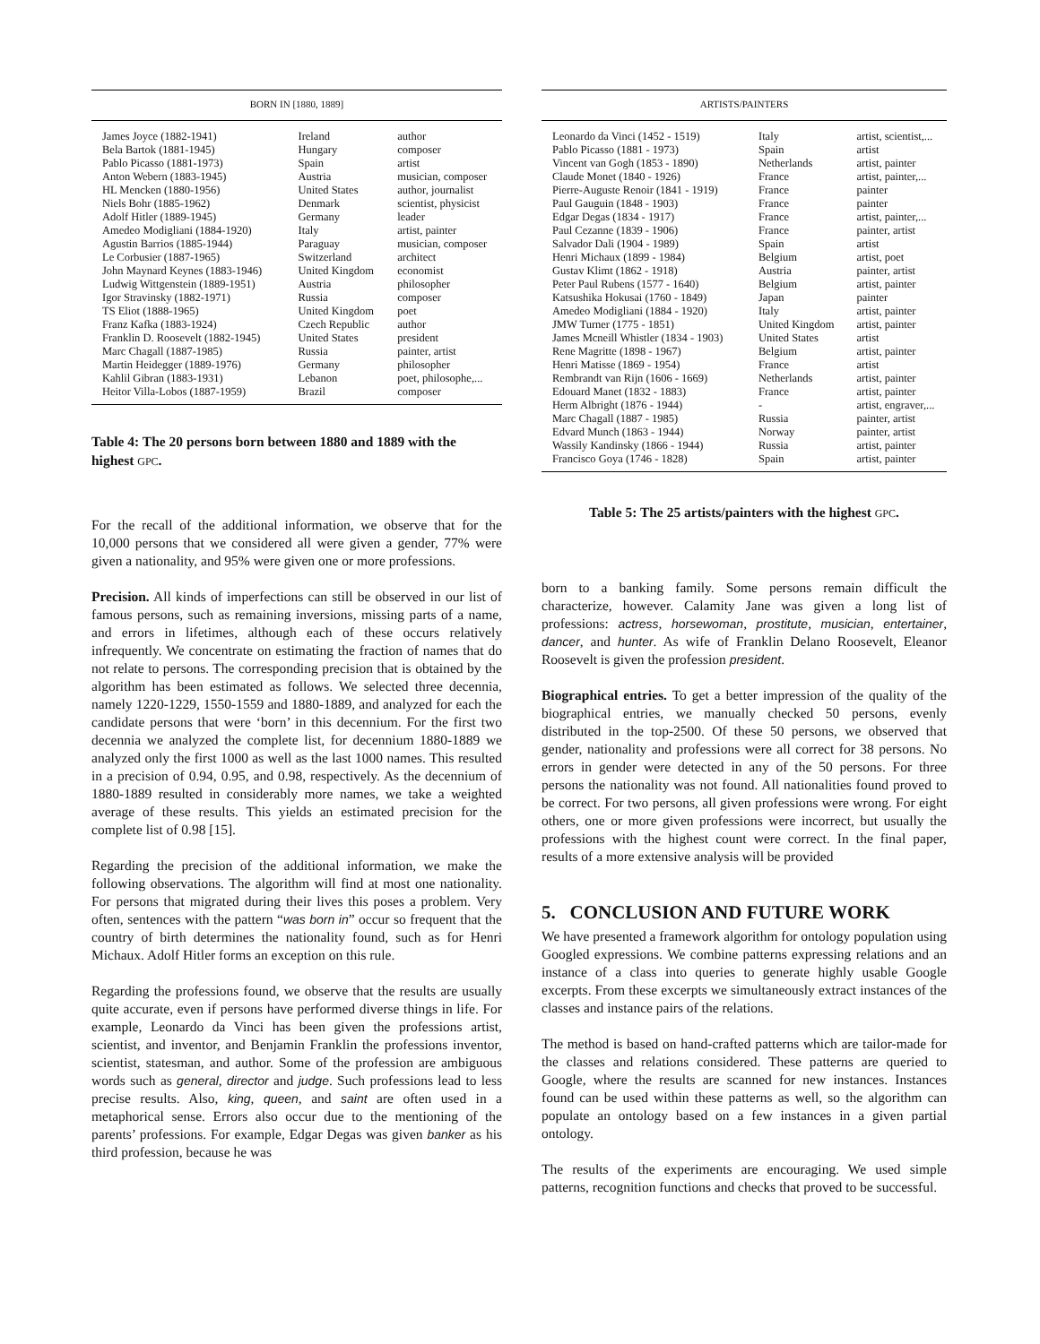| BORN IN [1880, 1889] | | |
| --- | --- | --- |
| James Joyce (1882-1941) | Ireland | author |
| Bela Bartok (1881-1945) | Hungary | composer |
| Pablo Picasso (1881-1973) | Spain | artist |
| Anton Webern (1883-1945) | Austria | musician, composer |
| HL Mencken (1880-1956) | United States | author, journalist |
| Niels Bohr (1885-1962) | Denmark | scientist, physicist |
| Adolf Hitler (1889-1945) | Germany | leader |
| Amedeo Modigliani (1884-1920) | Italy | artist, painter |
| Agustin Barrios (1885-1944) | Paraguay | musician, composer |
| Le Corbusier (1887-1965) | Switzerland | architect |
| John Maynard Keynes (1883-1946) | United Kingdom | economist |
| Ludwig Wittgenstein (1889-1951) | Austria | philosopher |
| Igor Stravinsky (1882-1971) | Russia | composer |
| TS Eliot (1888-1965) | United Kingdom | poet |
| Franz Kafka (1883-1924) | Czech Republic | author |
| Franklin D. Roosevelt (1882-1945) | United States | president |
| Marc Chagall (1887-1985) | Russia | painter, artist |
| Martin Heidegger (1889-1976) | Germany | philosopher |
| Kahlil Gibran (1883-1931) | Lebanon | poet, philosophe,... |
| Heitor Villa-Lobos (1887-1959) | Brazil | composer |
Table 4: The 20 persons born between 1880 and 1889 with the highest GPC.
For the recall of the additional information, we observe that for the 10,000 persons that we considered all were given a gender, 77% were given a nationality, and 95% were given one or more professions.
Precision. All kinds of imperfections can still be observed in our list of famous persons, such as remaining inversions, missing parts of a name, and errors in lifetimes, although each of these occurs relatively infrequently. We concentrate on estimating the fraction of names that do not relate to persons. The corresponding precision that is obtained by the algorithm has been estimated as follows. We selected three decennia, namely 1220-1229, 1550-1559 and 1880-1889, and analyzed for each the candidate persons that were ‘born’ in this decennium. For the first two decennia we analyzed the complete list, for decennium 1880-1889 we analyzed only the first 1000 as well as the last 1000 names. This resulted in a precision of 0.94, 0.95, and 0.98, respectively. As the decennium of 1880-1889 resulted in considerably more names, we take a weighted average of these results. This yields an estimated precision for the complete list of 0.98 [15].
Regarding the precision of the additional information, we make the following observations. The algorithm will find at most one nationality. For persons that migrated during their lives this poses a problem. Very often, sentences with the pattern “was born in” occur so frequent that the country of birth determines the nationality found, such as for Henri Michaux. Adolf Hitler forms an exception on this rule.
Regarding the professions found, we observe that the results are usually quite accurate, even if persons have performed diverse things in life. For example, Leonardo da Vinci has been given the professions artist, scientist, and inventor, and Benjamin Franklin the professions inventor, scientist, statesman, and author. Some of the profession are ambiguous words such as general, director and judge. Such professions lead to less precise results. Also, king, queen, and saint are often used in a metaphorical sense. Errors also occur due to the mentioning of the parents’ professions. For example, Edgar Degas was given banker as his third profession, because he was
| ARTISTS/PAINTERS | | |
| --- | --- | --- |
| Leonardo da Vinci (1452 - 1519) | Italy | artist, scientist,... |
| Pablo Picasso (1881 - 1973) | Spain | artist |
| Vincent van Gogh (1853 - 1890) | Netherlands | artist, painter |
| Claude Monet (1840 - 1926) | France | artist, painter,... |
| Pierre-Auguste Renoir (1841 - 1919) | France | painter |
| Paul Gauguin (1848 - 1903) | France | painter |
| Edgar Degas (1834 - 1917) | France | artist, painter,... |
| Paul Cezanne (1839 - 1906) | France | painter, artist |
| Salvador Dali (1904 - 1989) | Spain | artist |
| Henri Michaux (1899 - 1984) | Belgium | artist, poet |
| Gustav Klimt (1862 - 1918) | Austria | painter, artist |
| Peter Paul Rubens (1577 - 1640) | Belgium | artist, painter |
| Katsushika Hokusai (1760 - 1849) | Japan | painter |
| Amedeo Modigliani (1884 - 1920) | Italy | artist, painter |
| JMW Turner (1775 - 1851) | United Kingdom | artist, painter |
| James Mcneill Whistler (1834 - 1903) | United States | artist |
| Rene Magritte (1898 - 1967) | Belgium | artist, painter |
| Henri Matisse (1869 - 1954) | France | artist |
| Rembrandt van Rijn (1606 - 1669) | Netherlands | artist, painter |
| Edouard Manet (1832 - 1883) | France | artist, painter |
| Herm Albright (1876 - 1944) | - | artist, engraver,... |
| Marc Chagall (1887 - 1985) | Russia | painter, artist |
| Edvard Munch (1863 - 1944) | Norway | painter, artist |
| Wassily Kandinsky (1866 - 1944) | Russia | artist, painter |
| Francisco Goya (1746 - 1828) | Spain | artist, painter |
Table 5: The 25 artists/painters with the highest GPC.
born to a banking family. Some persons remain difficult the characterize, however. Calamity Jane was given a long list of professions: actress, horsewoman, prostitute, musician, entertainer, dancer, and hunter. As wife of Franklin Delano Roosevelt, Eleanor Roosevelt is given the profession president.
Biographical entries. To get a better impression of the quality of the biographical entries, we manually checked 50 persons, evenly distributed in the top-2500. Of these 50 persons, we observed that gender, nationality and professions were all correct for 38 persons. No errors in gender were detected in any of the 50 persons. For three persons the nationality was not found. All nationalities found proved to be correct. For two persons, all given professions were wrong. For eight others, one or more given professions were incorrect, but usually the professions with the highest count were correct. In the final paper, results of a more extensive analysis will be provided
5. CONCLUSION AND FUTURE WORK
We have presented a framework algorithm for ontology population using Googled expressions. We combine patterns expressing relations and an instance of a class into queries to generate highly usable Google excerpts. From these excerpts we simultaneously extract instances of the classes and instance pairs of the relations.
The method is based on hand-crafted patterns which are tailor-made for the classes and relations considered. These patterns are queried to Google, where the results are scanned for new instances. Instances found can be used within these patterns as well, so the algorithm can populate an ontology based on a few instances in a given partial ontology.
The results of the experiments are encouraging. We used simple patterns, recognition functions and checks that proved to be successful.